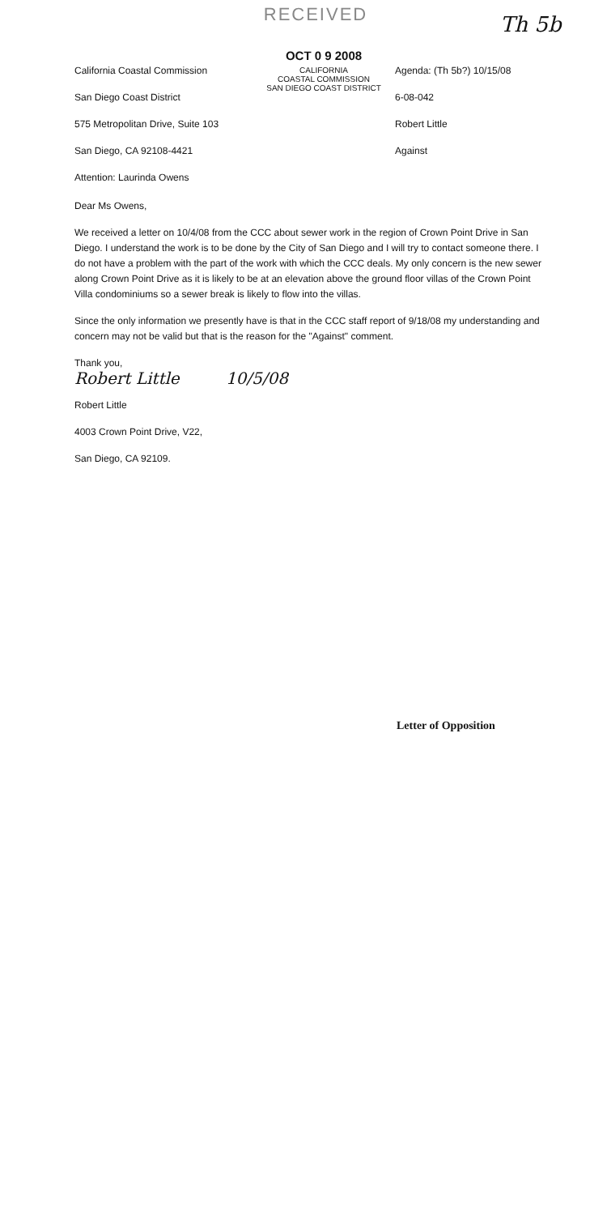RECEIVED Th 5b
California Coastal Commission
San Diego Coast District
575 Metropolitan Drive, Suite 103
San Diego, CA 92108-4421
Attention: Laurinda Owens
OCT 0 9 2008
CALIFORNIA
COASTAL COMMISSION
SAN DIEGO COAST DISTRICT
Agenda: (Th 5b?) 10/15/08
6-08-042
Robert Little
Against
Dear Ms Owens,
We received a letter on 10/4/08 from the CCC about sewer work in the region of Crown Point Drive in San Diego. I understand the work is to be done by the City of San Diego and I will try to contact someone there. I do not have a problem with the part of the work with which the CCC deals. My only concern is the new sewer along Crown Point Drive as it is likely to be at an elevation above the ground floor villas of the Crown Point Villa condominiums so a sewer break is likely to flow into the villas.
Since the only information we presently have is that in the CCC staff report of 9/18/08 my understanding and concern may not be valid but that is the reason for the "Against" comment.
Thank you,
Robert Little 10/5/08
Robert Little
4003 Crown Point Drive, V22,
San Diego, CA 92109.
Letter of Opposition